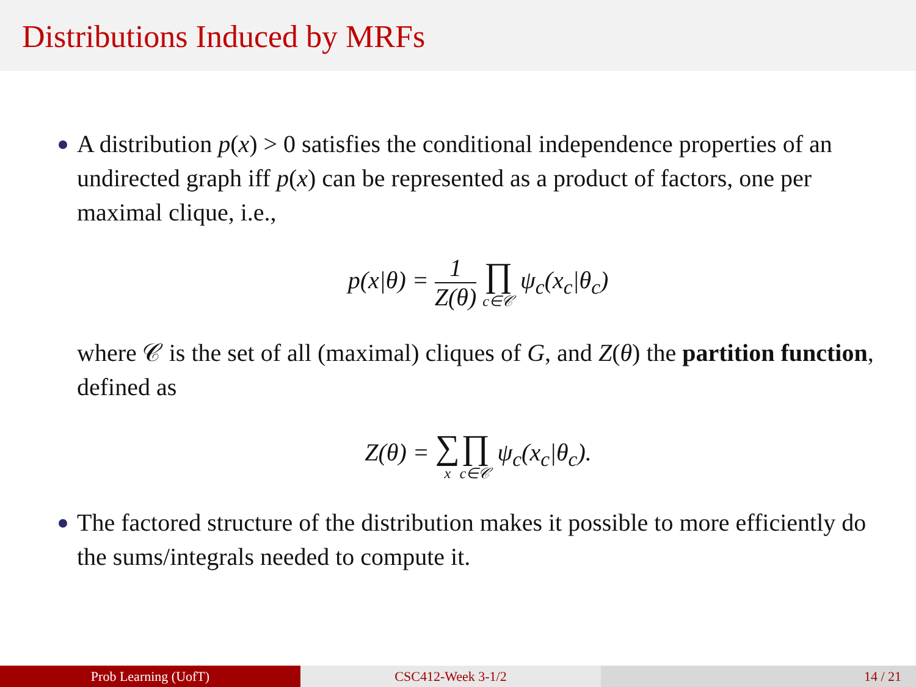Distributions Induced by MRFs
A distribution p(x) > 0 satisfies the conditional independence properties of an undirected graph iff p(x) can be represented as a product of factors, one per maximal clique, i.e.,
p(x|θ) = 1 Z(θ) ∏ c∈𝒞 ψ<sub>c</sub>(x<sub>c</sub>|θ<sub>c</sub>)
where 𝒞 is the set of all (maximal) cliques of G, and Z(θ) the partition function, defined as
Z(θ) = ∑ x∏ c∈𝒞 ψ<sub>c</sub>(x<sub>c</sub>|θ<sub>c</sub>).
The factored structure of the distribution makes it possible to more efficiently do the sums/integrals needed to compute it.
Prob Learning (UofT) CSC412-Week 3-1/2 14 / 21